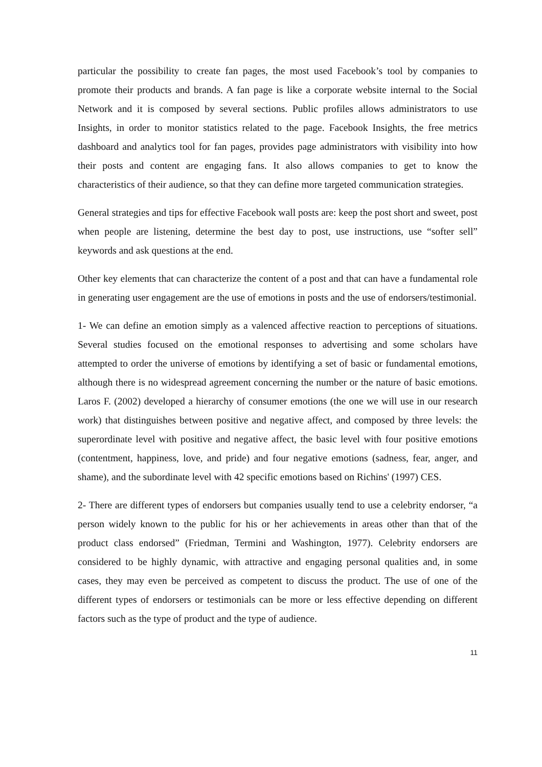particular the possibility to create fan pages, the most used Facebook’s tool by companies to promote their products and brands. A fan page is like a corporate website internal to the Social Network and it is composed by several sections. Public profiles allows administrators to use Insights, in order to monitor statistics related to the page. Facebook Insights, the free metrics dashboard and analytics tool for fan pages, provides page administrators with visibility into how their posts and content are engaging fans. It also allows companies to get to know the characteristics of their audience, so that they can define more targeted communication strategies.
General strategies and tips for effective Facebook wall posts are: keep the post short and sweet, post when people are listening, determine the best day to post, use instructions, use “softer sell” keywords and ask questions at the end.
Other key elements that can characterize the content of a post and that can have a fundamental role in generating user engagement are the use of emotions in posts and the use of endorsers/testimonial.
1- We can define an emotion simply as a valenced affective reaction to perceptions of situations. Several studies focused on the emotional responses to advertising and some scholars have attempted to order the universe of emotions by identifying a set of basic or fundamental emotions, although there is no widespread agreement concerning the number or the nature of basic emotions. Laros F. (2002) developed a hierarchy of consumer emotions (the one we will use in our research work) that distinguishes between positive and negative affect, and composed by three levels: the superordinate level with positive and negative affect, the basic level with four positive emotions (contentment, happiness, love, and pride) and four negative emotions (sadness, fear, anger, and shame), and the subordinate level with 42 specific emotions based on Richins' (1997) CES.
2- There are different types of endorsers but companies usually tend to use a celebrity endorser, “a person widely known to the public for his or her achievements in areas other than that of the product class endorsed” (Friedman, Termini and Washington, 1977). Celebrity endorsers are considered to be highly dynamic, with attractive and engaging personal qualities and, in some cases, they may even be perceived as competent to discuss the product. The use of one of the different types of endorsers or testimonials can be more or less effective depending on different factors such as the type of product and the type of audience.
11